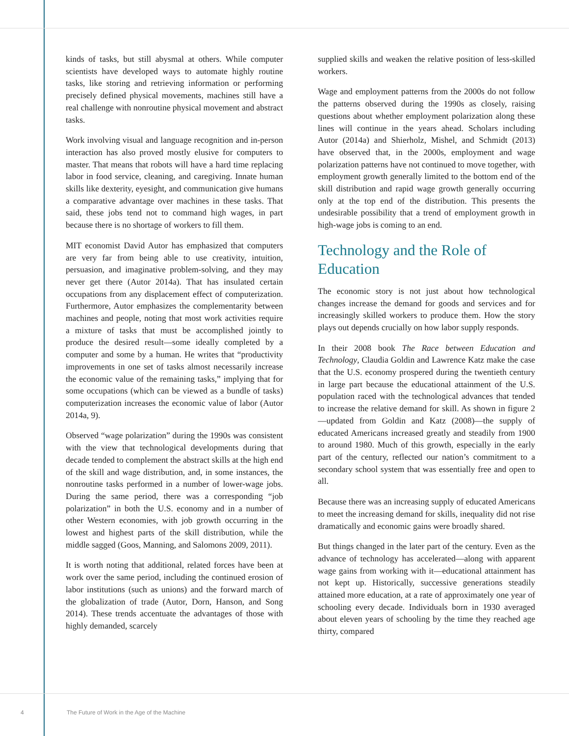kinds of tasks, but still abysmal at others. While computer scientists have developed ways to automate highly routine tasks, like storing and retrieving information or performing precisely defined physical movements, machines still have a real challenge with nonroutine physical movement and abstract tasks.
Work involving visual and language recognition and in-person interaction has also proved mostly elusive for computers to master. That means that robots will have a hard time replacing labor in food service, cleaning, and caregiving. Innate human skills like dexterity, eyesight, and communication give humans a comparative advantage over machines in these tasks. That said, these jobs tend not to command high wages, in part because there is no shortage of workers to fill them.
MIT economist David Autor has emphasized that computers are very far from being able to use creativity, intuition, persuasion, and imaginative problem-solving, and they may never get there (Autor 2014a). That has insulated certain occupations from any displacement effect of computerization. Furthermore, Autor emphasizes the complementarity between machines and people, noting that most work activities require a mixture of tasks that must be accomplished jointly to produce the desired result—some ideally completed by a computer and some by a human. He writes that “productivity improvements in one set of tasks almost necessarily increase the economic value of the remaining tasks,” implying that for some occupations (which can be viewed as a bundle of tasks) computerization increases the economic value of labor (Autor 2014a, 9).
Observed “wage polarization” during the 1990s was consistent with the view that technological developments during that decade tended to complement the abstract skills at the high end of the skill and wage distribution, and, in some instances, the nonroutine tasks performed in a number of lower-wage jobs. During the same period, there was a corresponding “job polarization” in both the U.S. economy and in a number of other Western economies, with job growth occurring in the lowest and highest parts of the skill distribution, while the middle sagged (Goos, Manning, and Salomons 2009, 2011).
It is worth noting that additional, related forces have been at work over the same period, including the continued erosion of labor institutions (such as unions) and the forward march of the globalization of trade (Autor, Dorn, Hanson, and Song 2014). These trends accentuate the advantages of those with highly demanded, scarcely
supplied skills and weaken the relative position of less-skilled workers.
Wage and employment patterns from the 2000s do not follow the patterns observed during the 1990s as closely, raising questions about whether employment polarization along these lines will continue in the years ahead. Scholars including Autor (2014a) and Shierholz, Mishel, and Schmidt (2013) have observed that, in the 2000s, employment and wage polarization patterns have not continued to move together, with employment growth generally limited to the bottom end of the skill distribution and rapid wage growth generally occurring only at the top end of the distribution. This presents the undesirable possibility that a trend of employment growth in high-wage jobs is coming to an end.
Technology and the Role of Education
The economic story is not just about how technological changes increase the demand for goods and services and for increasingly skilled workers to produce them. How the story plays out depends crucially on how labor supply responds.
In their 2008 book The Race between Education and Technology, Claudia Goldin and Lawrence Katz make the case that the U.S. economy prospered during the twentieth century in large part because the educational attainment of the U.S. population raced with the technological advances that tended to increase the relative demand for skill. As shown in figure 2—updated from Goldin and Katz (2008)—the supply of educated Americans increased greatly and steadily from 1900 to around 1980. Much of this growth, especially in the early part of the century, reflected our nation’s commitment to a secondary school system that was essentially free and open to all.
Because there was an increasing supply of educated Americans to meet the increasing demand for skills, inequality did not rise dramatically and economic gains were broadly shared.
But things changed in the later part of the century. Even as the advance of technology has accelerated—along with apparent wage gains from working with it—educational attainment has not kept up. Historically, successive generations steadily attained more education, at a rate of approximately one year of schooling every decade. Individuals born in 1930 averaged about eleven years of schooling by the time they reached age thirty, compared
4 The Future of Work in the Age of the Machine